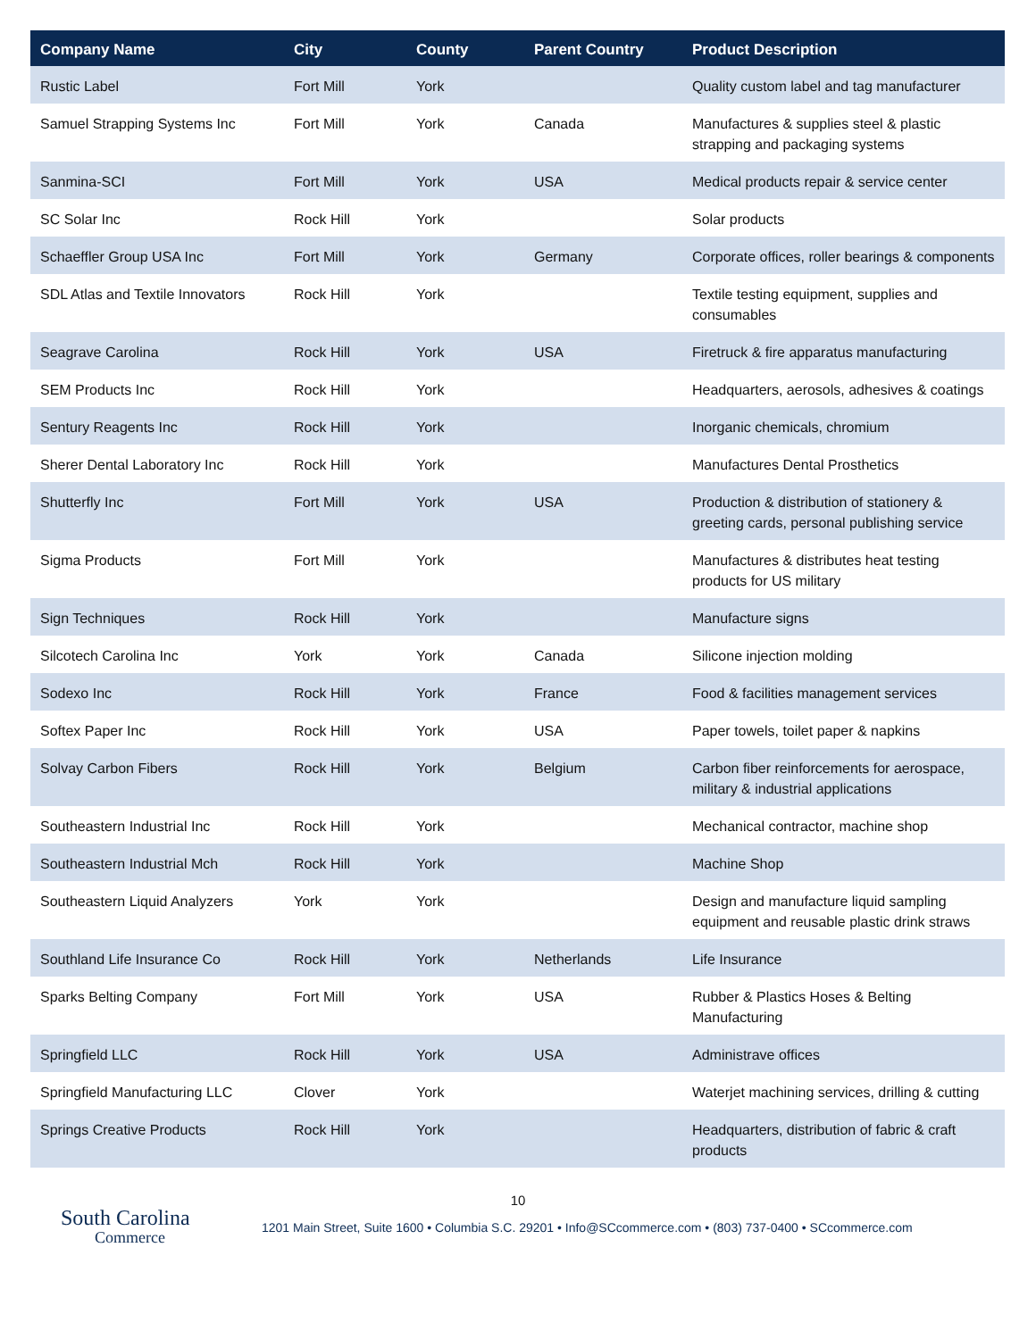| Company Name | City | County | Parent Country | Product Description |
| --- | --- | --- | --- | --- |
| Rustic Label | Fort Mill | York | | Quality custom label and tag manufacturer |
| Samuel Strapping Systems Inc | Fort Mill | York | Canada | Manufactures & supplies steel & plastic strapping and packaging systems |
| Sanmina-SCI | Fort Mill | York | USA | Medical products repair & service center |
| SC Solar Inc | Rock Hill | York | | Solar products |
| Schaeffler Group USA Inc | Fort Mill | York | Germany | Corporate offices, roller bearings & components |
| SDL Atlas and Textile Innovators | Rock Hill | York | | Textile testing equipment, supplies and consumables |
| Seagrave Carolina | Rock Hill | York | USA | Firetruck & fire apparatus manufacturing |
| SEM Products Inc | Rock Hill | York | | Headquarters, aerosols, adhesives & coatings |
| Sentury Reagents Inc | Rock Hill | York | | Inorganic chemicals, chromium |
| Sherer Dental Laboratory Inc | Rock Hill | York | | Manufactures Dental Prosthetics |
| Shutterfly Inc | Fort Mill | York | USA | Production & distribution of stationery & greeting cards, personal publishing service |
| Sigma Products | Fort Mill | York | | Manufactures & distributes heat testing products for US military |
| Sign Techniques | Rock Hill | York | | Manufacture signs |
| Silcotech Carolina Inc | York | York | Canada | Silicone injection molding |
| Sodexo Inc | Rock Hill | York | France | Food & facilities management services |
| Softex Paper Inc | Rock Hill | York | USA | Paper towels, toilet paper & napkins |
| Solvay Carbon Fibers | Rock Hill | York | Belgium | Carbon fiber reinforcements for aerospace, military & industrial applications |
| Southeastern Industrial Inc | Rock Hill | York | | Mechanical contractor, machine shop |
| Southeastern Industrial Mch | Rock Hill | York | | Machine Shop |
| Southeastern Liquid Analyzers | York | York | | Design and manufacture liquid sampling equipment and reusable plastic drink straws |
| Southland Life Insurance Co | Rock Hill | York | Netherlands | Life Insurance |
| Sparks Belting Company | Fort Mill | York | USA | Rubber & Plastics Hoses & Belting Manufacturing |
| Springfield LLC | Rock Hill | York | USA | Administrave offices |
| Springfield Manufacturing LLC | Clover | York | | Waterjet machining services, drilling & cutting |
| Springs Creative Products | Rock Hill | York | | Headquarters, distribution of fabric & craft products |
10
South Carolina
Commerce
1201 Main Street, Suite 1600 • Columbia S.C. 29201 • Info@SCcommerce.com • (803) 737-0400 • SCcommerce.com